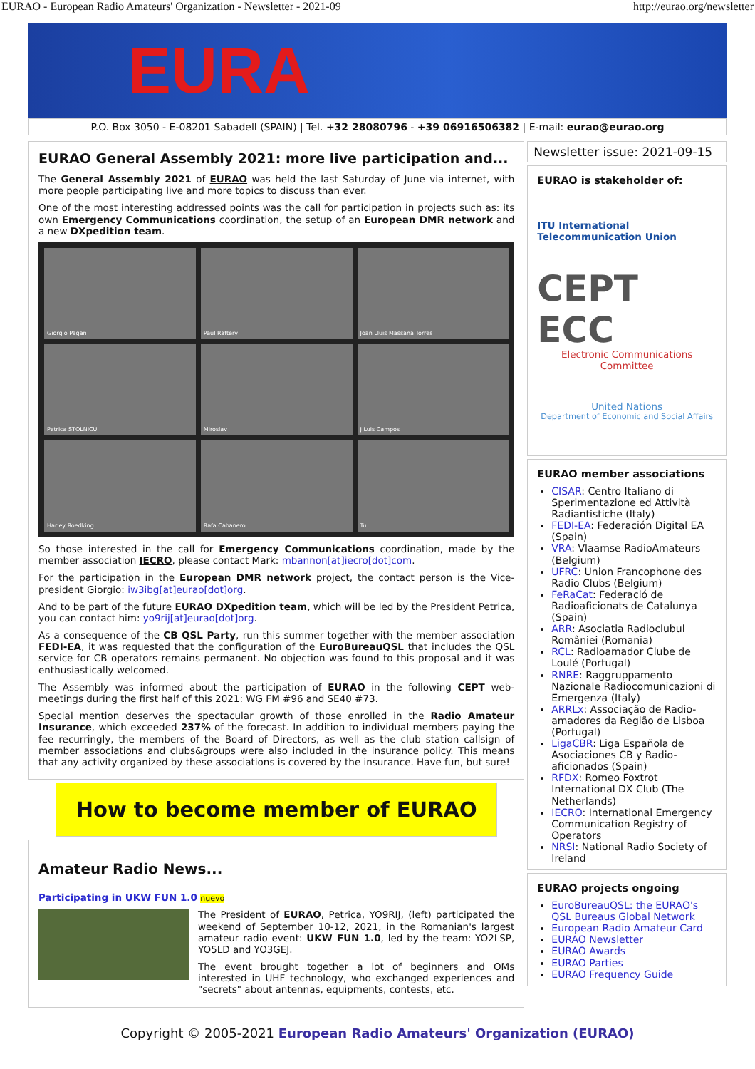EURAO - European Radio Amateurs' Organization - Newsletter - 2021-09 http://eurao.org/newsletter
EURA
P.O. Box 3050 - E-08201 Sabadell (SPAIN) | Tel. +32 28080796 - +39 06916506382 | E-mail: eurao@eurao.org
EURAO General Assembly 2021: more live participation and...
The General Assembly 2021 of EURAO was held the last Saturday of June via internet, with more people participating live and more topics to discuss than ever.
One of the most interesting addressed points was the call for participation in projects such as: its own Emergency Communications coordination, the setup of an European DMR network and a new DXpedition team.
Giorgio Pagan
Paul Raftery
Joan Lluis Massana Torres
Petrica STOLNICU
Miroslav
J Luis Campos
Harley Roedking
Rafa Cabanero
Tu
So those interested in the call for Emergency Communications coordination, made by the member association IECRO, please contact Mark: mbannon[at]iecro[dot]com.
For the participation in the European DMR network project, the contact person is the Vice-president Giorgio: iw3ibg[at]eurao[dot]org.
And to be part of the future EURAO DXpedition team, which will be led by the President Petrica, you can contact him: yo9rij[at]eurao[dot]org.
As a consequence of the CB QSL Party, run this summer together with the member association FEDI-EA, it was requested that the configuration of the EuroBureauQSL that includes the QSL service for CB operators remains permanent. No objection was found to this proposal and it was enthusiastically welcomed.
The Assembly was informed about the participation of EURAO in the following CEPT web-meetings during the first half of this 2021: WG FM #96 and SE40 #73.
Special mention deserves the spectacular growth of those enrolled in the Radio Amateur Insurance, which exceeded 237% of the forecast. In addition to individual members paying the fee recurringly, the members of the Board of Directors, as well as the club station callsign of member associations and clubs&groups were also included in the insurance policy. This means that any activity organized by these associations is covered by the insurance. Have fun, but sure!
How to become member of EURAO
Amateur Radio News...
Participating in UKW FUN 1.0 nuevo
The President of EURAO, Petrica, YO9RIJ, (left) participated the weekend of September 10-12, 2021, in the Romanian's largest amateur radio event: UKW FUN 1.0, led by the team: YO2LSP, YO5LD and YO3GEJ.
The event brought together a lot of beginners and OMs interested in UHF technology, who exchanged experiences and "secrets" about antennas, equipments, contests, etc.
Newsletter issue: 2021-09-15
EURAO is stakeholder of:
ITU International Telecommunication Union
CEPT ECC
Electronic Communications Committee
United Nations
Department of Economic and Social Affairs
EURAO member associations
CISAR: Centro Italiano di Sperimentazione ed Attività Radiantistiche (Italy)
FEDI-EA: Federación Digital EA (Spain)
VRA: Vlaamse RadioAmateurs (Belgium)
UFRC: Union Francophone des Radio Clubs (Belgium)
FeRaCat: Federació de Radioaficionats de Catalunya (Spain)
ARR: Asociatia Radioclubul României (Romania)
RCL: Radioamador Clube de Loulé (Portugal)
RNRE: Raggruppamento Nazionale Radiocomunicazioni di Emergenza (Italy)
ARRLx: Associação de Radio-amadores da Região de Lisboa (Portugal)
LigaCBR: Liga Española de Asociaciones CB y Radio-aficionados (Spain)
RFDX: Romeo Foxtrot International DX Club (The Netherlands)
IECRO: International Emergency Communication Registry of Operators
NRSI: National Radio Society of Ireland
EURAO projects ongoing
EuroBureauQSL: the EURAO's QSL Bureaus Global Network
European Radio Amateur Card
EURAO Newsletter
EURAO Awards
EURAO Parties
EURAO Frequency Guide
Copyright © 2005-2021 European Radio Amateurs' Organization (EURAO)